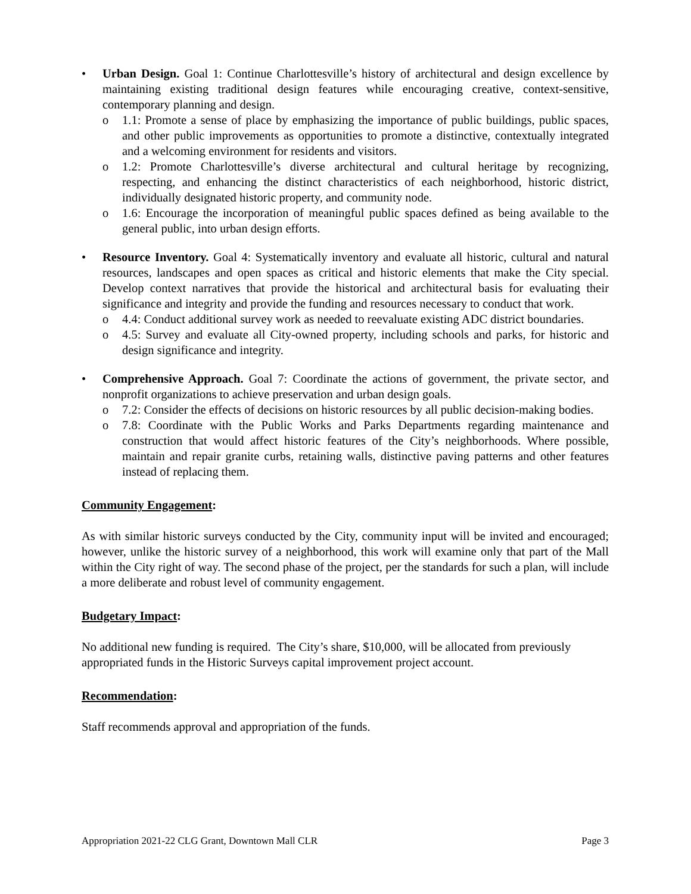• Urban Design. Goal 1: Continue Charlottesville’s history of architectural and design excellence by maintaining existing traditional design features while encouraging creative, context-sensitive, contemporary planning and design.
o 1.1: Promote a sense of place by emphasizing the importance of public buildings, public spaces, and other public improvements as opportunities to promote a distinctive, contextually integrated and a welcoming environment for residents and visitors.
o 1.2: Promote Charlottesville’s diverse architectural and cultural heritage by recognizing, respecting, and enhancing the distinct characteristics of each neighborhood, historic district, individually designated historic property, and community node.
o 1.6: Encourage the incorporation of meaningful public spaces defined as being available to the general public, into urban design efforts.
• Resource Inventory. Goal 4: Systematically inventory and evaluate all historic, cultural and natural resources, landscapes and open spaces as critical and historic elements that make the City special. Develop context narratives that provide the historical and architectural basis for evaluating their significance and integrity and provide the funding and resources necessary to conduct that work.
o 4.4: Conduct additional survey work as needed to reevaluate existing ADC district boundaries.
o 4.5: Survey and evaluate all City-owned property, including schools and parks, for historic and design significance and integrity.
• Comprehensive Approach. Goal 7: Coordinate the actions of government, the private sector, and nonprofit organizations to achieve preservation and urban design goals.
o 7.2: Consider the effects of decisions on historic resources by all public decision-making bodies.
o 7.8: Coordinate with the Public Works and Parks Departments regarding maintenance and construction that would affect historic features of the City’s neighborhoods. Where possible, maintain and repair granite curbs, retaining walls, distinctive paving patterns and other features instead of replacing them.
Community Engagement:
As with similar historic surveys conducted by the City, community input will be invited and encouraged; however, unlike the historic survey of a neighborhood, this work will examine only that part of the Mall within the City right of way. The second phase of the project, per the standards for such a plan, will include a more deliberate and robust level of community engagement.
Budgetary Impact:
No additional new funding is required. The City’s share, $10,000, will be allocated from previously appropriated funds in the Historic Surveys capital improvement project account.
Recommendation:
Staff recommends approval and appropriation of the funds.
Appropriation 2021-22 CLG Grant, Downtown Mall CLR Page 3